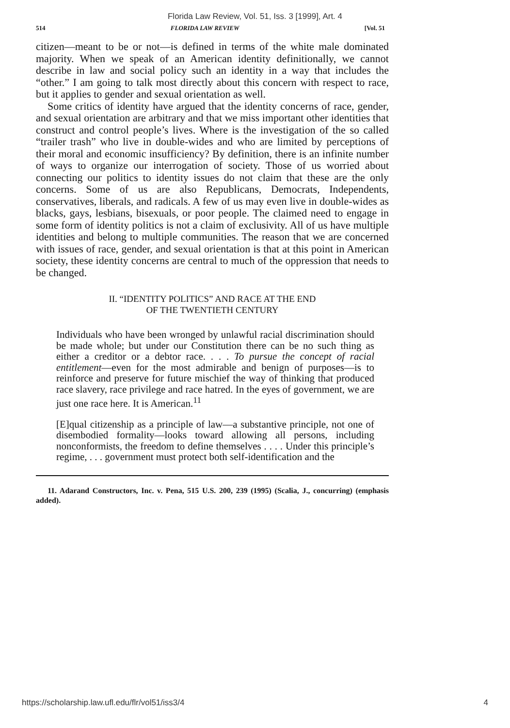Florida Law Review, Vol. 51, Iss. 3 [1999], Art. 4
514 FLORIDA LAW REVIEW [Vol. 51
citizen—meant to be or not—is defined in terms of the white male dominated majority. When we speak of an American identity definitionally, we cannot describe in law and social policy such an identity in a way that includes the “other.” I am going to talk most directly about this concern with respect to race, but it applies to gender and sexual orientation as well.
Some critics of identity have argued that the identity concerns of race, gender, and sexual orientation are arbitrary and that we miss important other identities that construct and control people’s lives. Where is the investigation of the so called “trailer trash” who live in double-wides and who are limited by perceptions of their moral and economic insufficiency? By definition, there is an infinite number of ways to organize our interrogation of society. Those of us worried about connecting our politics to identity issues do not claim that these are the only concerns. Some of us are also Republicans, Democrats, Independents, conservatives, liberals, and radicals. A few of us may even live in double-wides as blacks, gays, lesbians, bisexuals, or poor people. The claimed need to engage in some form of identity politics is not a claim of exclusivity. All of us have multiple identities and belong to multiple communities. The reason that we are concerned with issues of race, gender, and sexual orientation is that at this point in American society, these identity concerns are central to much of the oppression that needs to be changed.
II. “IDENTITY POLITICS” AND RACE AT THE END
OF THE TWENTIETH CENTURY
Individuals who have been wronged by unlawful racial discrimination should be made whole; but under our Constitution there can be no such thing as either a creditor or a debtor race. . . . To pursue the concept of racial entitlement—even for the most admirable and benign of purposes—is to reinforce and preserve for future mischief the way of thinking that produced race slavery, race privilege and race hatred. In the eyes of government, we are just one race here. It is American.<sup>11</sup>
[E]qual citizenship as a principle of law—a substantive principle, not one of disembodied formality—looks toward allowing all persons, including nonconformists, the freedom to define themselves . . . . Under this principle’s regime, . . . government must protect both self-identification and the
11. Adarand Constructors, Inc. v. Pena, 515 U.S. 200, 239 (1995) (Scalia, J., concurring) (emphasis added).
https://scholarship.law.ufl.edu/flr/vol51/iss3/4 4